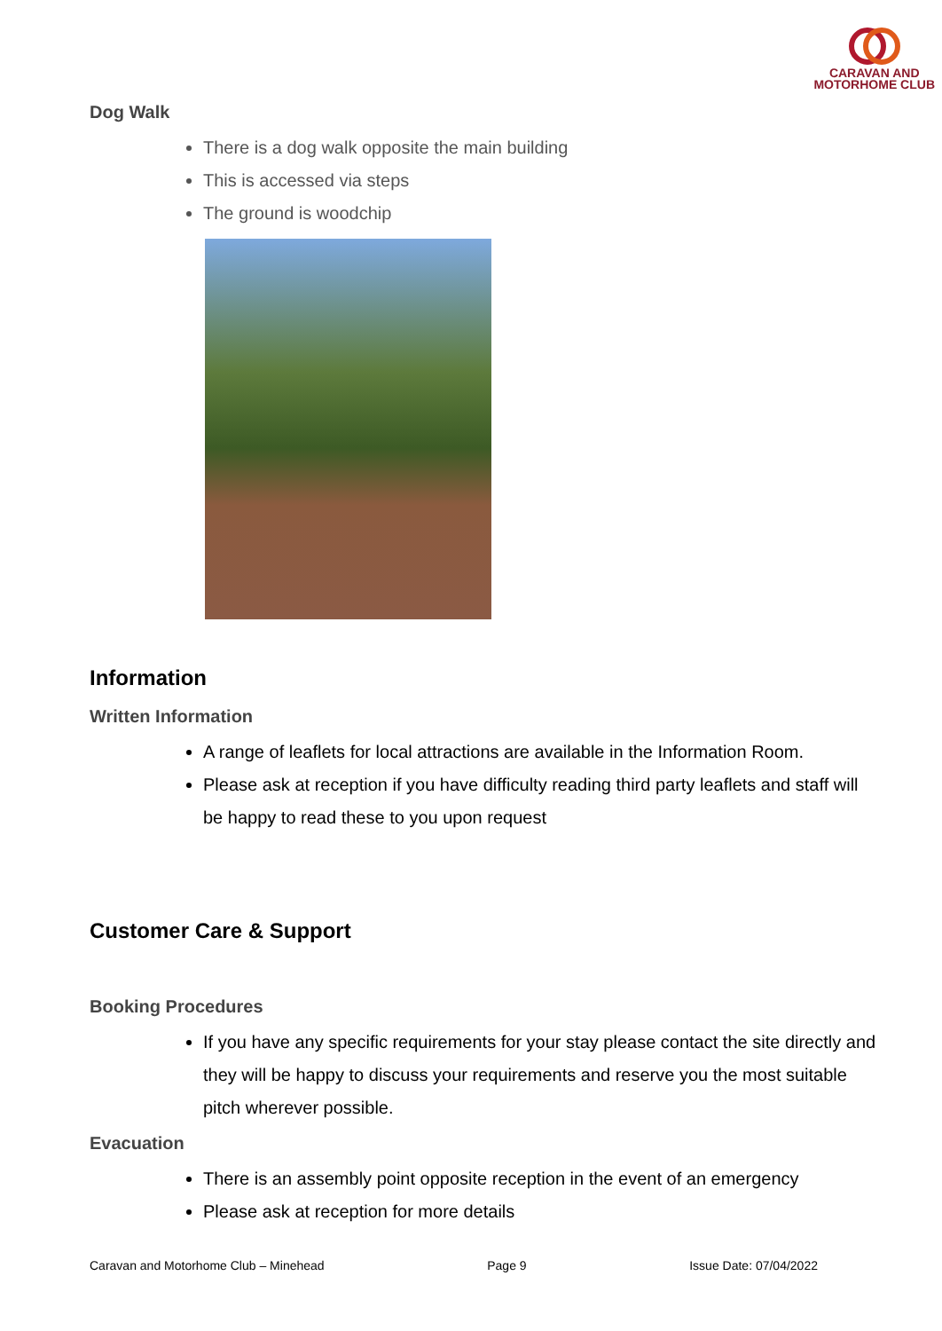CARAVAN AND
MOTORHOME CLUB
Dog Walk
There is a dog walk opposite the main building
This is accessed via steps
The ground is woodchip
Information
Written Information
A range of leaflets for local attractions are available in the Information Room.
Please ask at reception if you have difficulty reading third party leaflets and staff will be happy to read these to you upon request
Customer Care & Support
Booking Procedures
If you have any specific requirements for your stay please contact the site directly and they will be happy to discuss your requirements and reserve you the most suitable pitch wherever possible.
Evacuation
There is an assembly point opposite reception in the event of an emergency
Please ask at reception for more details
Caravan and Motorhome Club – Minehead Page 9 Issue Date: 07/04/2022